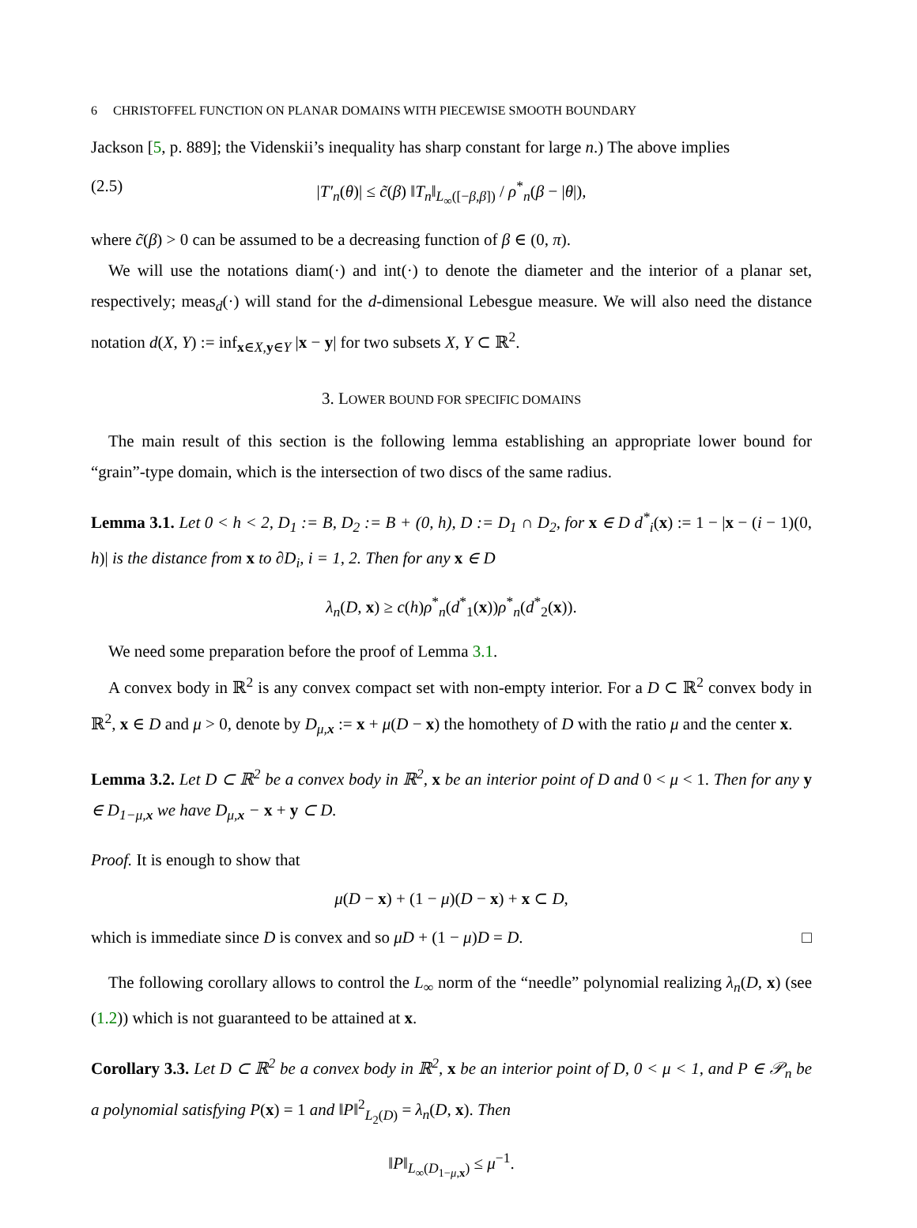6 CHRISTOFFEL FUNCTION ON PLANAR DOMAINS WITH PIECEWISE SMOOTH BOUNDARY
Jackson [5, p. 889]; the Videnskii’s inequality has sharp constant for large n.) The above implies
(2.5) |T′<sub>n</sub>(θ)| ≤ c̃(β) ‖T<sub>n</sub>‖<sub>L<sub>∞</sub>([−β,β])</sub> / ρ<sup>*</sup><sub>n</sub>(β − |θ|),
where c̃(β) > 0 can be assumed to be a decreasing function of β ∈ (0, π).
We will use the notations diam(·) and int(·) to denote the diameter and the interior of a planar set, respectively; meas<sub>d</sub>(·) will stand for the d-dimensional Lebesgue measure. We will also need the distance notation d(X, Y) := inf<sub>x∈X,y∈Y</sub> |x − y| for two subsets X, Y ⊂ ℝ<sup>2</sup>.
3. LOWER BOUND FOR SPECIFIC DOMAINS
The main result of this section is the following lemma establishing an appropriate lower bound for “grain”-type domain, which is the intersection of two discs of the same radius.
Lemma 3.1. Let 0 < h < 2, D<sub>1</sub> := B, D<sub>2</sub> := B + (0, h), D := D<sub>1</sub> ∩ D<sub>2</sub>, for x ∈ D d<sup>*</sup><sub>i</sub>(x) := 1 − |x − (i − 1)(0, h)| is the distance from x to ∂D<sub>i</sub>, i = 1, 2. Then for any x ∈ D
λ<sub>n</sub>(D, x) ≥ c(h)ρ<sup>*</sup><sub>n</sub>(d<sup>*</sup><sub>1</sub>(x))ρ<sup>*</sup><sub>n</sub>(d<sup>*</sup><sub>2</sub>(x)).
We need some preparation before the proof of Lemma 3.1.
A convex body in ℝ<sup>2</sup> is any convex compact set with non-empty interior. For a D ⊂ ℝ<sup>2</sup> convex body in ℝ<sup>2</sup>, x ∈ D and μ > 0, denote by D<sub>μ,x</sub> := x + μ(D − x) the homothety of D with the ratio μ and the center x.
Lemma 3.2. Let D ⊂ ℝ<sup>2</sup> be a convex body in ℝ<sup>2</sup>, x be an interior point of D and 0 < μ < 1. Then for any y ∈ D<sub>1−μ,x</sub> we have D<sub>μ,x</sub> − x + y ⊂ D.
Proof. It is enough to show that
μ(D − x) + (1 − μ)(D − x) + x ⊂ D,
which is immediate since D is convex and so μD + (1 − μ)D = D. □
The following corollary allows to control the L<sub>∞</sub> norm of the “needle” polynomial realizing λ<sub>n</sub>(D, x) (see (1.2)) which is not guaranteed to be attained at x.
Corollary 3.3. Let D ⊂ ℝ<sup>2</sup> be a convex body in ℝ<sup>2</sup>, x be an interior point of D, 0 < μ < 1, and P ∈ 𝒫<sub>n</sub> be a polynomial satisfying P(x) = 1 and ‖P‖<sup>2</sup><sub>L<sub>2</sub>(D)</sub> = λ<sub>n</sub>(D, x). Then
‖P‖<sub>L<sub>∞</sub>(D<sub>1−μ,x</sub>)</sub> ≤ μ<sup>−1</sup>.